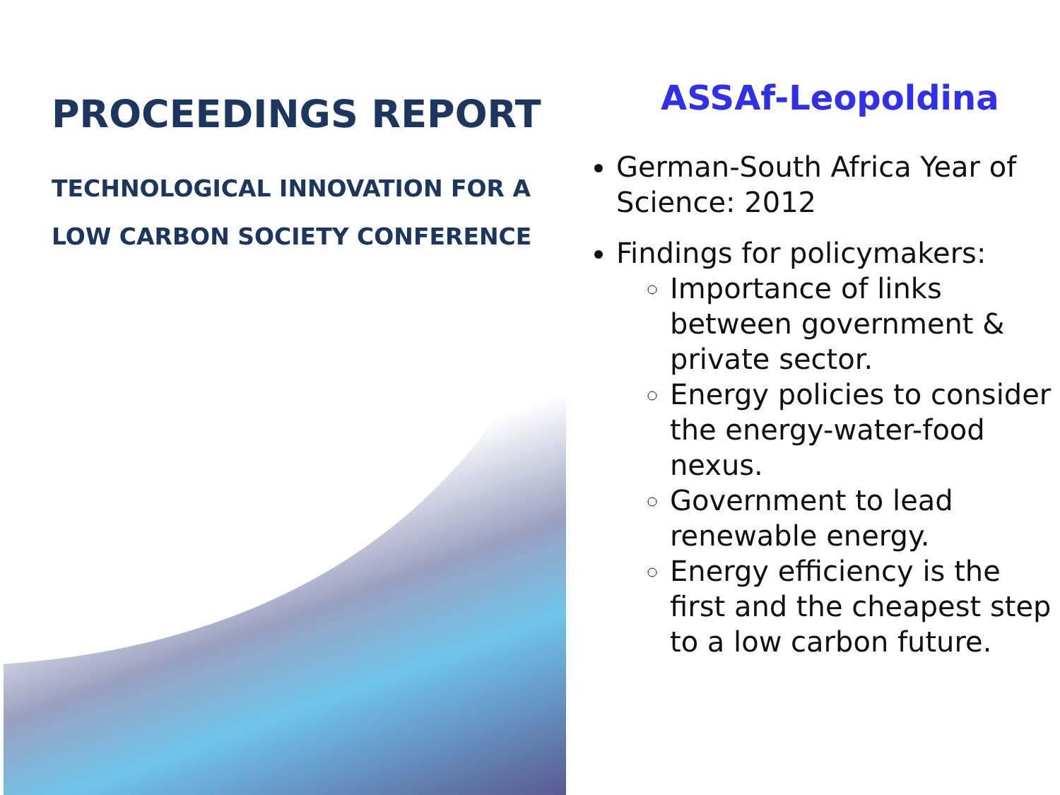PROCEEDINGS REPORT
TECHNOLOGICAL INNOVATION FOR A
LOW CARBON SOCIETY CONFERENCE
ASSAf-Leopoldina
German-South Africa Year of Science: 2012
Findings for policymakers:
Importance of links between government & private sector.
Energy policies to consider the energy-water-food nexus.
Government to lead renewable energy.
Energy efficiency is the first and the cheapest step to a low carbon future.